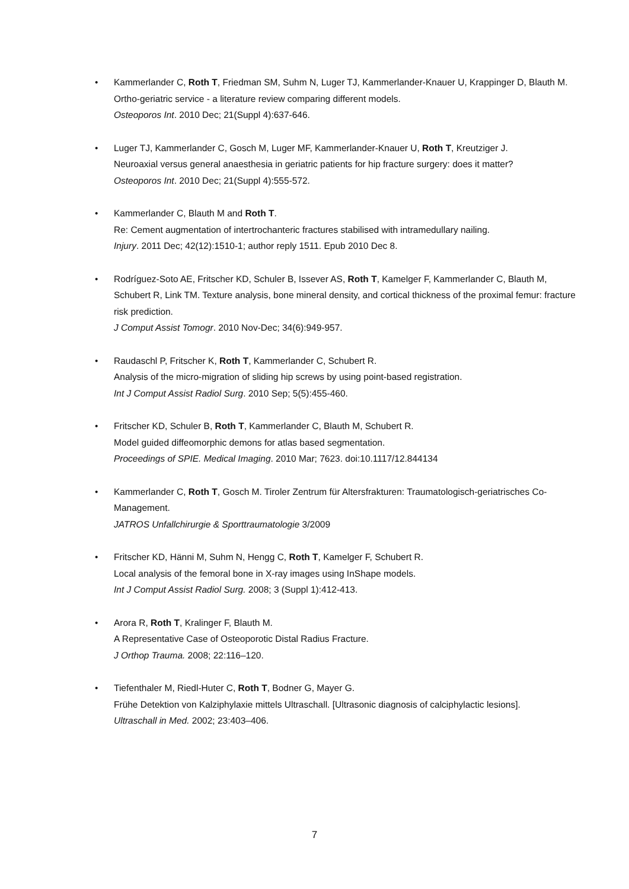• Kammerlander C, Roth T, Friedman SM, Suhm N, Luger TJ, Kammerlander-Knauer U, Krappinger D, Blauth M.
Ortho-geriatric service - a literature review comparing different models.
Osteoporos Int. 2010 Dec; 21(Suppl 4):637-646.
• Luger TJ, Kammerlander C, Gosch M, Luger MF, Kammerlander-Knauer U, Roth T, Kreutziger J.
Neuroaxial versus general anaesthesia in geriatric patients for hip fracture surgery: does it matter?
Osteoporos Int. 2010 Dec; 21(Suppl 4):555-572.
• Kammerlander C, Blauth M and Roth T.
Re: Cement augmentation of intertrochanteric fractures stabilised with intramedullary nailing.
Injury. 2011 Dec; 42(12):1510-1; author reply 1511. Epub 2010 Dec 8.
• Rodríguez-Soto AE, Fritscher KD, Schuler B, Issever AS, Roth T, Kamelger F, Kammerlander C, Blauth M, Schubert R, Link TM. Texture analysis, bone mineral density, and cortical thickness of the proximal femur: fracture risk prediction.
J Comput Assist Tomogr. 2010 Nov-Dec; 34(6):949-957.
• Raudaschl P, Fritscher K, Roth T, Kammerlander C, Schubert R.
Analysis of the micro-migration of sliding hip screws by using point-based registration.
Int J Comput Assist Radiol Surg. 2010 Sep; 5(5):455-460.
• Fritscher KD, Schuler B, Roth T, Kammerlander C, Blauth M, Schubert R.
Model guided diffeomorphic demons for atlas based segmentation.
Proceedings of SPIE. Medical Imaging. 2010 Mar; 7623. doi:10.1117/12.844134
• Kammerlander C, Roth T, Gosch M. Tiroler Zentrum für Altersfrakturen: Traumatologisch-geriatrisches Co-Management.
JATROS Unfallchirurgie & Sporttraumatologie 3/2009
• Fritscher KD, Hänni M, Suhm N, Hengg C, Roth T, Kamelger F, Schubert R.
Local analysis of the femoral bone in X-ray images using InShape models.
Int J Comput Assist Radiol Surg. 2008; 3 (Suppl 1):412-413.
• Arora R, Roth T, Kralinger F, Blauth M.
A Representative Case of Osteoporotic Distal Radius Fracture.
J Orthop Trauma. 2008; 22:116–120.
• Tiefenthaler M, Riedl-Huter C, Roth T, Bodner G, Mayer G.
Frühe Detektion von Kalziphylaxie mittels Ultraschall. [Ultrasonic diagnosis of calciphylactic lesions].
Ultraschall in Med. 2002; 23:403–406.
7